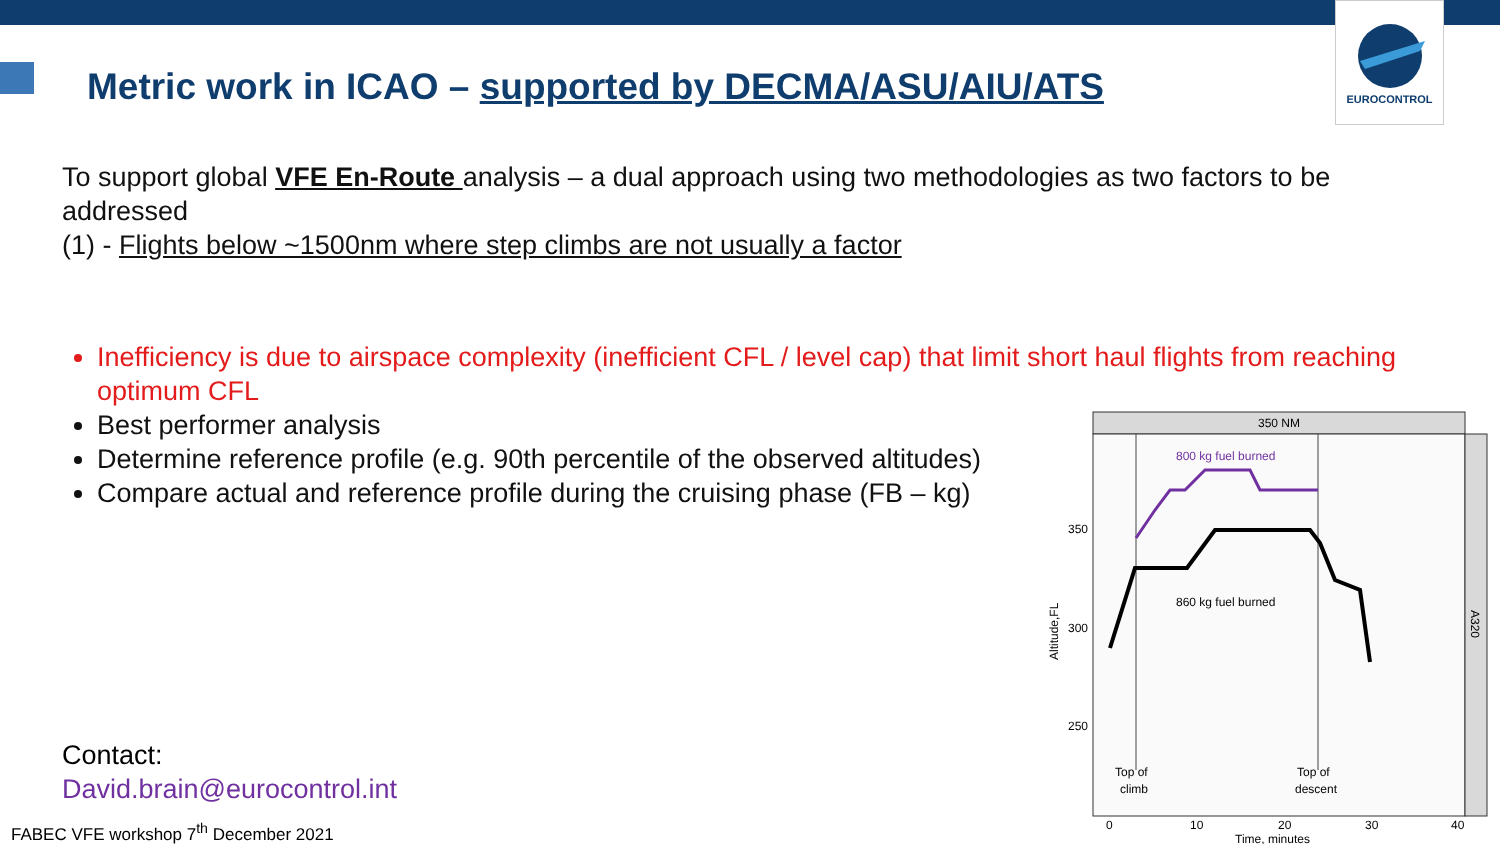EUROCONTROL
Metric work in ICAO – supported by DECMA/ASU/AIU/ATS
To support global VFE En-Route analysis – a dual approach using two methodologies as two factors to be addressed
(1) - Flights below ~1500nm where step climbs are not usually a factor
Inefficiency is due to airspace complexity (inefficient CFL / level cap) that limit short haul flights from reaching optimum CFL
Best performer analysis
Determine reference profile (e.g. 90th percentile of the observed altitudes)
Compare actual and reference profile during the cruising phase (FB – kg)
350 NM
A320
800 kg fuel burned
860 kg fuel burned
350
300
250
Altitude,FL
Top of
climb
Top of
descent
0
10
20
30
40
Time, minutes
Contact:
David.brain@eurocontrol.int
FABEC VFE workshop 7<sup>th</sup> December 2021